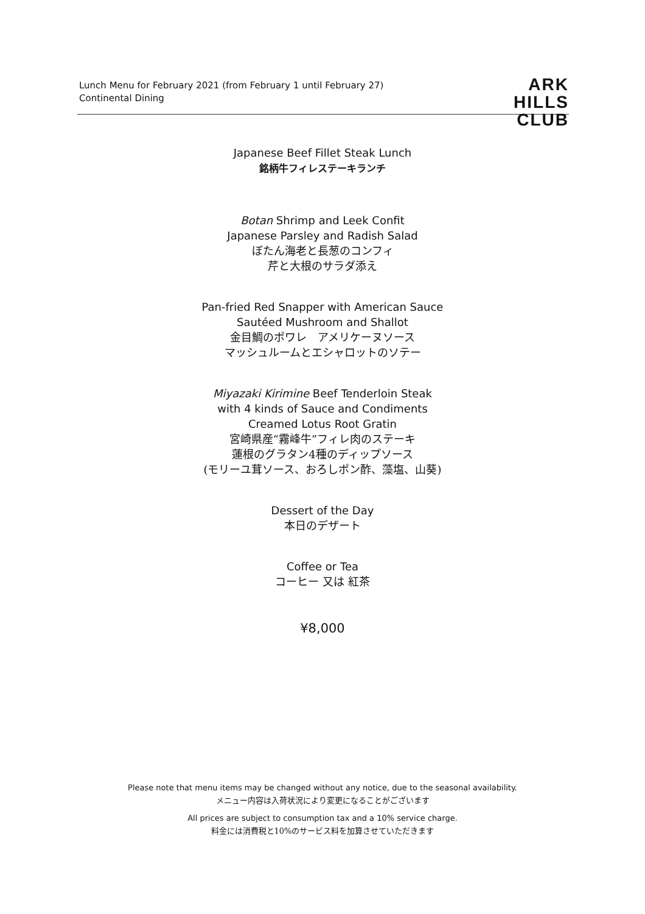Lunch Menu for February 2021 (from February 1 until February 27)
Continental Dining
ARK
HILLS
CLUB
Japanese Beef Fillet Steak Lunch
銘柄牛フィレステーキランチ
Botan Shrimp and Leek Confit
Japanese Parsley and Radish Salad
ぼたん海老と長葱のコンフィ
芹と大根のサラダ添え
Pan-fried Red Snapper with American Sauce
Sautéed Mushroom and Shallot
金目鯛のポワレ　アメリケーヌソース
マッシュルームとエシャロットのソテー
Miyazaki Kirimine Beef Tenderloin Steak
with 4 kinds of Sauce and Condiments
Creamed Lotus Root Gratin
宮崎県産“霧峰牛”フィレ肉のステーキ
蓮根のグラタン4種のディップソース
(モリーユ茸ソース、おろしポン酢、藻塩、山葵)
Dessert of the Day
本日のデザート
Coffee or Tea
コーヒー 又は 紅茶
¥8,000
Please note that menu items may be changed without any notice, due to the seasonal availability.
メニュー内容は入荷状況により変更になることがございます
All prices are subject to consumption tax and a 10% service charge.
料金には消費税と10%のサービス料を加算させていただきます